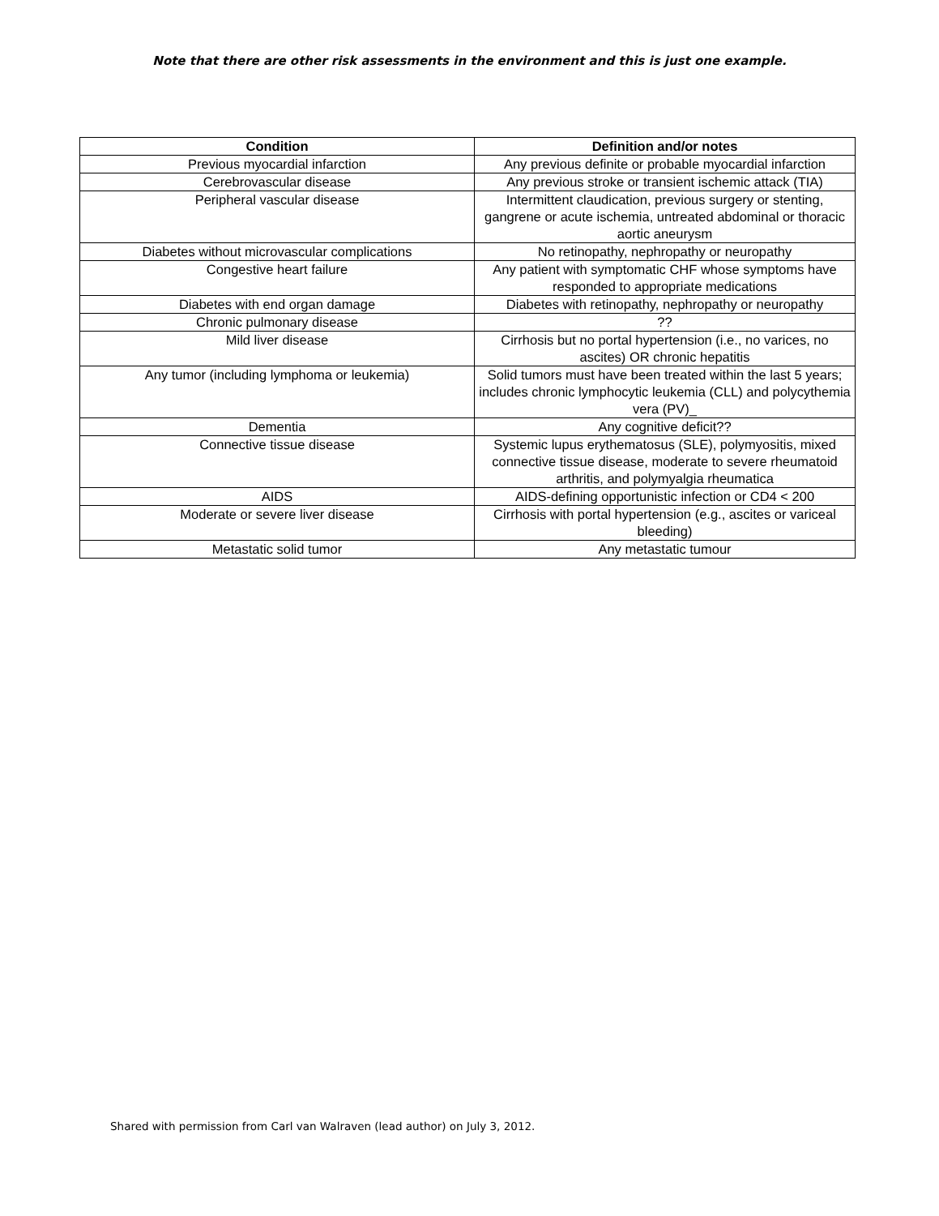Note that there are other risk assessments in the environment and this is just one example.
| Condition | Definition and/or notes |
| --- | --- |
| Previous myocardial infarction | Any previous definite or probable myocardial infarction |
| Cerebrovascular disease | Any previous stroke or transient ischemic attack (TIA) |
| Peripheral vascular disease | Intermittent claudication, previous surgery or stenting, gangrene or acute ischemia, untreated abdominal or thoracic aortic aneurysm |
| Diabetes without microvascular complications | No retinopathy, nephropathy or neuropathy |
| Congestive heart failure | Any patient with symptomatic CHF whose symptoms have responded to appropriate medications |
| Diabetes with end organ damage | Diabetes with retinopathy, nephropathy or neuropathy |
| Chronic pulmonary disease | ?? |
| Mild liver disease | Cirrhosis but no portal hypertension (i.e., no varices, no ascites) OR chronic hepatitis |
| Any tumor (including lymphoma or leukemia) | Solid tumors must have been treated within the last 5 years; includes chronic lymphocytic leukemia (CLL) and polycythemia vera (PV)_ |
| Dementia | Any cognitive deficit?? |
| Connective tissue disease | Systemic lupus erythematosus (SLE), polymyositis, mixed connective tissue disease, moderate to severe rheumatoid arthritis, and polymyalgia rheumatica |
| AIDS | AIDS-defining opportunistic infection or CD4 < 200 |
| Moderate or severe liver disease | Cirrhosis with portal hypertension (e.g., ascites or variceal bleeding) |
| Metastatic solid tumor | Any metastatic tumour |
Shared with permission from Carl van Walraven (lead author) on July 3, 2012.